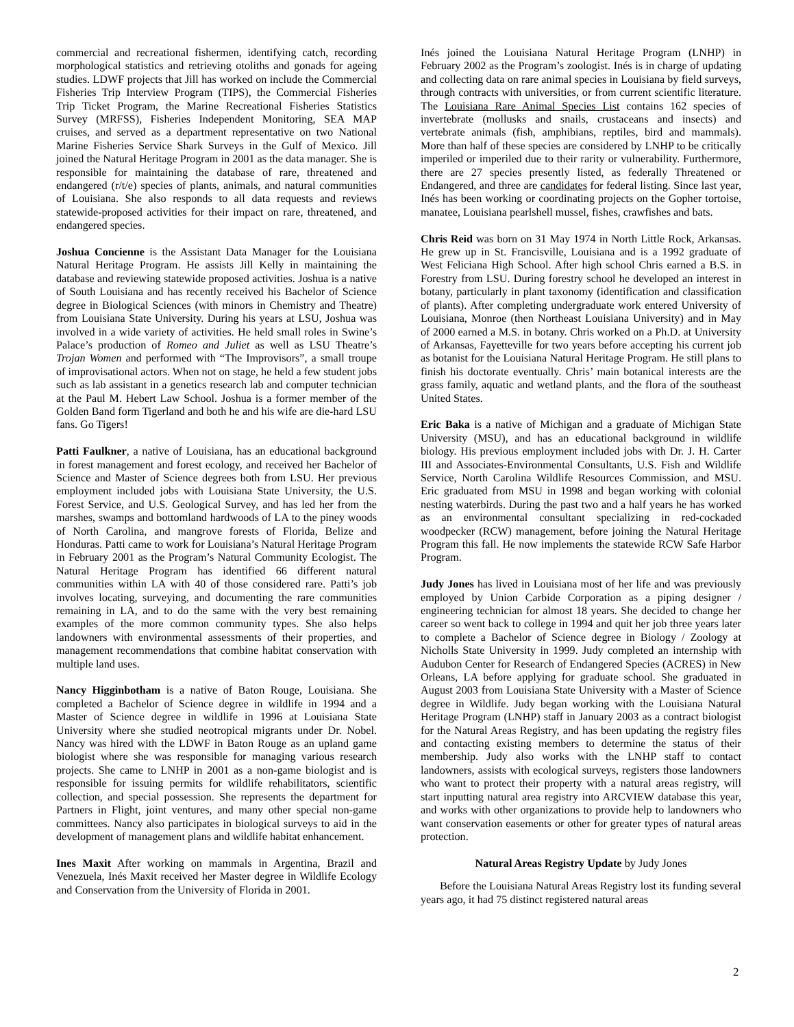commercial and recreational fishermen, identifying catch, recording morphological statistics and retrieving otoliths and gonads for ageing studies. LDWF projects that Jill has worked on include the Commercial Fisheries Trip Interview Program (TIPS), the Commercial Fisheries Trip Ticket Program, the Marine Recreational Fisheries Statistics Survey (MRFSS), Fisheries Independent Monitoring, SEA MAP cruises, and served as a department representative on two National Marine Fisheries Service Shark Surveys in the Gulf of Mexico. Jill joined the Natural Heritage Program in 2001 as the data manager. She is responsible for maintaining the database of rare, threatened and endangered (r/t/e) species of plants, animals, and natural communities of Louisiana. She also responds to all data requests and reviews statewide-proposed activities for their impact on rare, threatened, and endangered species.
Joshua Concienne is the Assistant Data Manager for the Louisiana Natural Heritage Program. He assists Jill Kelly in maintaining the database and reviewing statewide proposed activities. Joshua is a native of South Louisiana and has recently received his Bachelor of Science degree in Biological Sciences (with minors in Chemistry and Theatre) from Louisiana State University. During his years at LSU, Joshua was involved in a wide variety of activities. He held small roles in Swine’s Palace’s production of Romeo and Juliet as well as LSU Theatre’s Trojan Women and performed with “The Improvisors”, a small troupe of improvisational actors. When not on stage, he held a few student jobs such as lab assistant in a genetics research lab and computer technician at the Paul M. Hebert Law School. Joshua is a former member of the Golden Band form Tigerland and both he and his wife are die-hard LSU fans. Go Tigers!
Patti Faulkner, a native of Louisiana, has an educational background in forest management and forest ecology, and received her Bachelor of Science and Master of Science degrees both from LSU. Her previous employment included jobs with Louisiana State University, the U.S. Forest Service, and U.S. Geological Survey, and has led her from the marshes, swamps and bottomland hardwoods of LA to the piney woods of North Carolina, and mangrove forests of Florida, Belize and Honduras. Patti came to work for Louisiana’s Natural Heritage Program in February 2001 as the Program’s Natural Community Ecologist. The Natural Heritage Program has identified 66 different natural communities within LA with 40 of those considered rare. Patti’s job involves locating, surveying, and documenting the rare communities remaining in LA, and to do the same with the very best remaining examples of the more common community types. She also helps landowners with environmental assessments of their properties, and management recommendations that combine habitat conservation with multiple land uses.
Nancy Higginbotham is a native of Baton Rouge, Louisiana. She completed a Bachelor of Science degree in wildlife in 1994 and a Master of Science degree in wildlife in 1996 at Louisiana State University where she studied neotropical migrants under Dr. Nobel. Nancy was hired with the LDWF in Baton Rouge as an upland game biologist where she was responsible for managing various research projects. She came to LNHP in 2001 as a non-game biologist and is responsible for issuing permits for wildlife rehabilitators, scientific collection, and special possession. She represents the department for Partners in Flight, joint ventures, and many other special non-game committees. Nancy also participates in biological surveys to aid in the development of management plans and wildlife habitat enhancement.
Ines Maxit After working on mammals in Argentina, Brazil and Venezuela, Inés Maxit received her Master degree in Wildlife Ecology and Conservation from the University of Florida in 2001.
Inés joined the Louisiana Natural Heritage Program (LNHP) in February 2002 as the Program’s zoologist. Inés is in charge of updating and collecting data on rare animal species in Louisiana by field surveys, through contracts with universities, or from current scientific literature. The Louisiana Rare Animal Species List contains 162 species of invertebrate (mollusks and snails, crustaceans and insects) and vertebrate animals (fish, amphibians, reptiles, bird and mammals). More than half of these species are considered by LNHP to be critically imperiled or imperiled due to their rarity or vulnerability. Furthermore, there are 27 species presently listed, as federally Threatened or Endangered, and three are candidates for federal listing. Since last year, Inés has been working or coordinating projects on the Gopher tortoise, manatee, Louisiana pearlshell mussel, fishes, crawfishes and bats.
Chris Reid was born on 31 May 1974 in North Little Rock, Arkansas. He grew up in St. Francisville, Louisiana and is a 1992 graduate of West Feliciana High School. After high school Chris earned a B.S. in Forestry from LSU. During forestry school he developed an interest in botany, particularly in plant taxonomy (identification and classification of plants). After completing undergraduate work entered University of Louisiana, Monroe (then Northeast Louisiana University) and in May of 2000 earned a M.S. in botany. Chris worked on a Ph.D. at University of Arkansas, Fayetteville for two years before accepting his current job as botanist for the Louisiana Natural Heritage Program. He still plans to finish his doctorate eventually. Chris’ main botanical interests are the grass family, aquatic and wetland plants, and the flora of the southeast United States.
Eric Baka is a native of Michigan and a graduate of Michigan State University (MSU), and has an educational background in wildlife biology. His previous employment included jobs with Dr. J. H. Carter III and Associates-Environmental Consultants, U.S. Fish and Wildlife Service, North Carolina Wildlife Resources Commission, and MSU. Eric graduated from MSU in 1998 and began working with colonial nesting waterbirds. During the past two and a half years he has worked as an environmental consultant specializing in red-cockaded woodpecker (RCW) management, before joining the Natural Heritage Program this fall. He now implements the statewide RCW Safe Harbor Program.
Judy Jones has lived in Louisiana most of her life and was previously employed by Union Carbide Corporation as a piping designer / engineering technician for almost 18 years. She decided to change her career so went back to college in 1994 and quit her job three years later to complete a Bachelor of Science degree in Biology / Zoology at Nicholls State University in 1999. Judy completed an internship with Audubon Center for Research of Endangered Species (ACRES) in New Orleans, LA before applying for graduate school. She graduated in August 2003 from Louisiana State University with a Master of Science degree in Wildlife. Judy began working with the Louisiana Natural Heritage Program (LNHP) staff in January 2003 as a contract biologist for the Natural Areas Registry, and has been updating the registry files and contacting existing members to determine the status of their membership. Judy also works with the LNHP staff to contact landowners, assists with ecological surveys, registers those landowners who want to protect their property with a natural areas registry, will start inputting natural area registry into ARCVIEW database this year, and works with other organizations to provide help to landowners who want conservation easements or other for greater types of natural areas protection.
Natural Areas Registry Update by Judy Jones
Before the Louisiana Natural Areas Registry lost its funding several years ago, it had 75 distinct registered natural areas
2